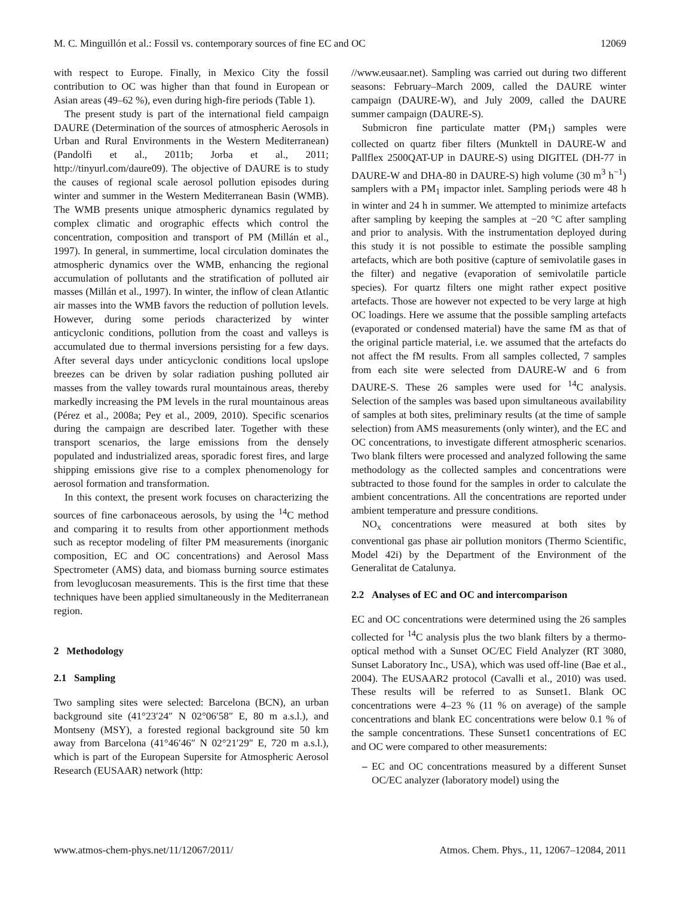M. C. Minguillón et al.: Fossil vs. contemporary sources of fine EC and OC 12069
with respect to Europe. Finally, in Mexico City the fossil contribution to OC was higher than that found in European or Asian areas (49–62 %), even during high-fire periods (Table 1).
The present study is part of the international field campaign DAURE (Determination of the sources of atmospheric Aerosols in Urban and Rural Environments in the Western Mediterranean) (Pandolfi et al., 2011b; Jorba et al., 2011; http://tinyurl.com/daure09). The objective of DAURE is to study the causes of regional scale aerosol pollution episodes during winter and summer in the Western Mediterranean Basin (WMB). The WMB presents unique atmospheric dynamics regulated by complex climatic and orographic effects which control the concentration, composition and transport of PM (Millán et al., 1997). In general, in summertime, local circulation dominates the atmospheric dynamics over the WMB, enhancing the regional accumulation of pollutants and the stratification of polluted air masses (Millán et al., 1997). In winter, the inflow of clean Atlantic air masses into the WMB favors the reduction of pollution levels. However, during some periods characterized by winter anticyclonic conditions, pollution from the coast and valleys is accumulated due to thermal inversions persisting for a few days. After several days under anticyclonic conditions local upslope breezes can be driven by solar radiation pushing polluted air masses from the valley towards rural mountainous areas, thereby markedly increasing the PM levels in the rural mountainous areas (Pérez et al., 2008a; Pey et al., 2009, 2010). Specific scenarios during the campaign are described later. Together with these transport scenarios, the large emissions from the densely populated and industrialized areas, sporadic forest fires, and large shipping emissions give rise to a complex phenomenology for aerosol formation and transformation.
In this context, the present work focuses on characterizing the sources of fine carbonaceous aerosols, by using the <sup>14</sup>C method and comparing it to results from other apportionment methods such as receptor modeling of filter PM measurements (inorganic composition, EC and OC concentrations) and Aerosol Mass Spectrometer (AMS) data, and biomass burning source estimates from levoglucosan measurements. This is the first time that these techniques have been applied simultaneously in the Mediterranean region.
2 Methodology
2.1 Sampling
Two sampling sites were selected: Barcelona (BCN), an urban background site (41°23′24″ N 02°06′58″ E, 80 m a.s.l.), and Montseny (MSY), a forested regional background site 50 km away from Barcelona (41°46′46″ N 02°21′29″ E, 720 m a.s.l.), which is part of the European Supersite for Atmospheric Aerosol Research (EUSAAR) network (http:
//www.eusaar.net). Sampling was carried out during two different seasons: February–March 2009, called the DAURE winter campaign (DAURE-W), and July 2009, called the DAURE summer campaign (DAURE-S).
Submicron fine particulate matter (PM<sub>1</sub>) samples were collected on quartz fiber filters (Munktell in DAURE-W and Pallflex 2500QAT-UP in DAURE-S) using DIGITEL (DH-77 in DAURE-W and DHA-80 in DAURE-S) high volume (30 m<sup>3</sup> h<sup>−1</sup>) samplers with a PM<sub>1</sub> impactor inlet. Sampling periods were 48 h in winter and 24 h in summer. We attempted to minimize artefacts after sampling by keeping the samples at −20 °C after sampling and prior to analysis. With the instrumentation deployed during this study it is not possible to estimate the possible sampling artefacts, which are both positive (capture of semivolatile gases in the filter) and negative (evaporation of semivolatile particle species). For quartz filters one might rather expect positive artefacts. Those are however not expected to be very large at high OC loadings. Here we assume that the possible sampling artefacts (evaporated or condensed material) have the same fM as that of the original particle material, i.e. we assumed that the artefacts do not affect the fM results. From all samples collected, 7 samples from each site were selected from DAURE-W and 6 from DAURE-S. These 26 samples were used for <sup>14</sup>C analysis. Selection of the samples was based upon simultaneous availability of samples at both sites, preliminary results (at the time of sample selection) from AMS measurements (only winter), and the EC and OC concentrations, to investigate different atmospheric scenarios. Two blank filters were processed and analyzed following the same methodology as the collected samples and concentrations were subtracted to those found for the samples in order to calculate the ambient concentrations. All the concentrations are reported under ambient temperature and pressure conditions.
NO<sub>x</sub> concentrations were measured at both sites by conventional gas phase air pollution monitors (Thermo Scientific, Model 42i) by the Department of the Environment of the Generalitat de Catalunya.
2.2 Analyses of EC and OC and intercomparison
EC and OC concentrations were determined using the 26 samples collected for <sup>14</sup>C analysis plus the two blank filters by a thermo-optical method with a Sunset OC/EC Field Analyzer (RT 3080, Sunset Laboratory Inc., USA), which was used off-line (Bae et al., 2004). The EUSAAR2 protocol (Cavalli et al., 2010) was used. These results will be referred to as Sunset1. Blank OC concentrations were 4–23 % (11 % on average) of the sample concentrations and blank EC concentrations were below 0.1 % of the sample concentrations. These Sunset1 concentrations of EC and OC were compared to other measurements:
– EC and OC concentrations measured by a different Sunset OC/EC analyzer (laboratory model) using the
www.atmos-chem-phys.net/11/12067/2011/ Atmos. Chem. Phys., 11, 12067–12084, 2011